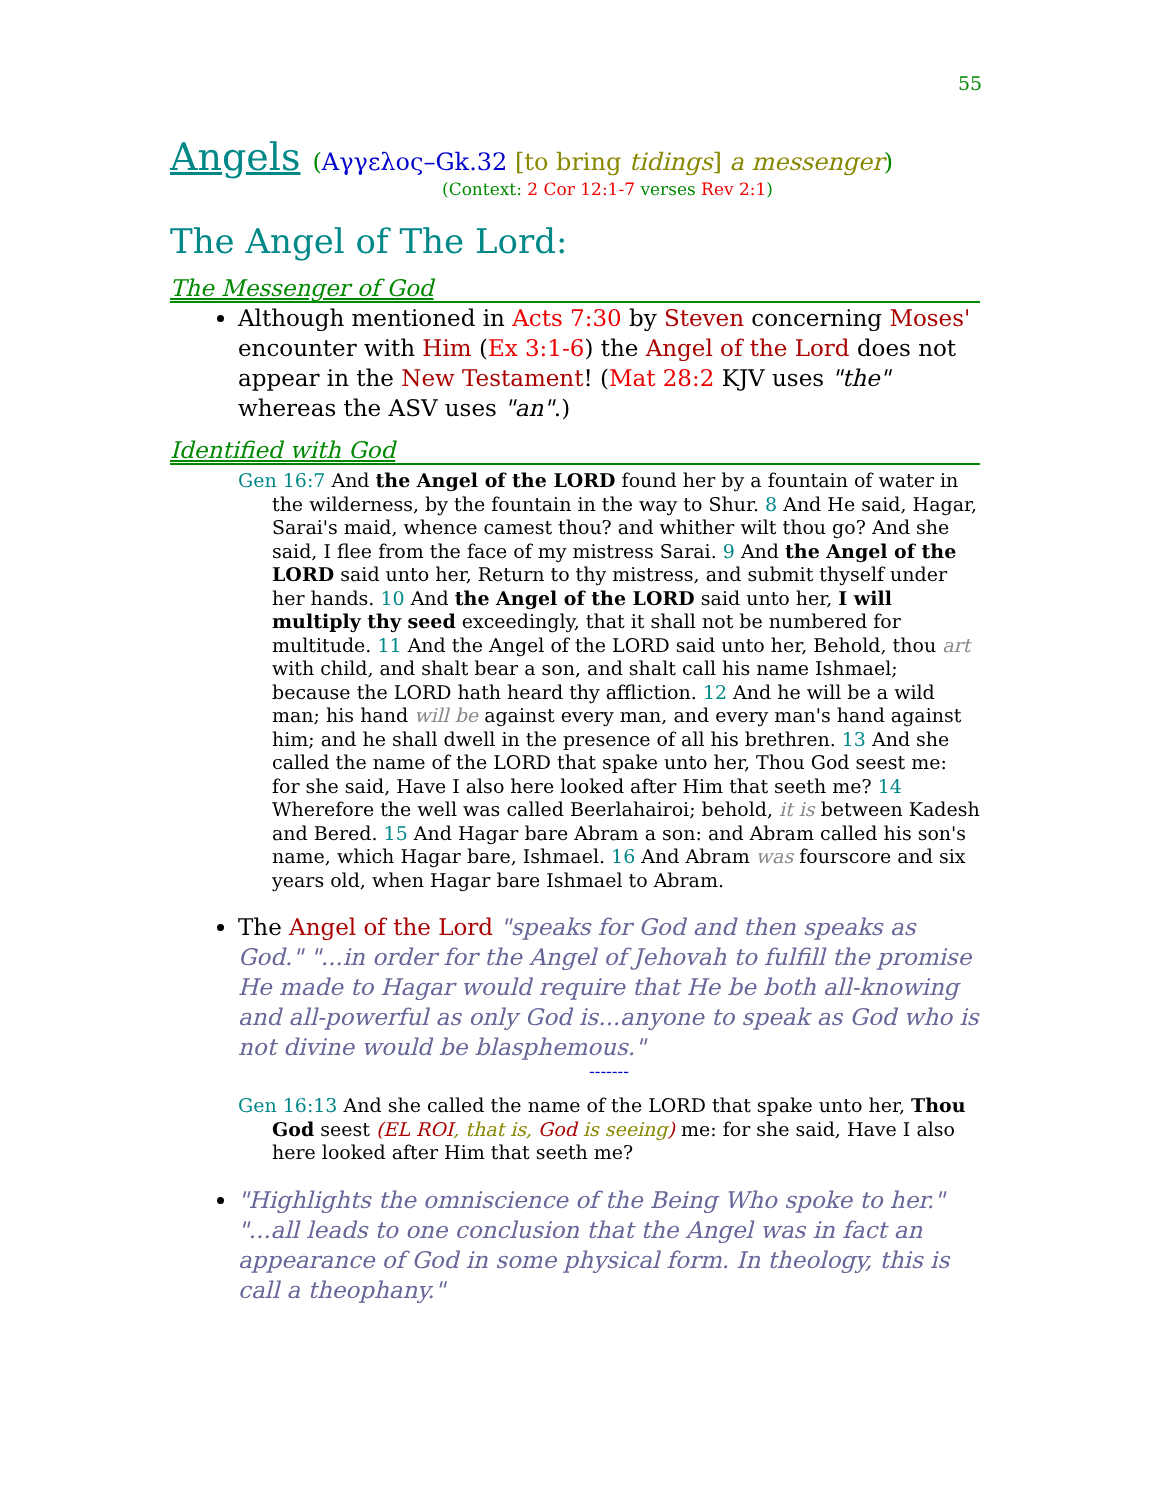55
Angels (Αγγελος–Gk.32 [to bring tidings] a messenger)
(Context: 2 Cor 12:1-7 verses Rev 2:1)
The Angel of The Lord:
The Messenger of God
Although mentioned in Acts 7:30 by Steven concerning Moses' encounter with Him (Ex 3:1-6) the Angel of the Lord does not appear in the New Testament! (Mat 28:2 KJV uses "the" whereas the ASV uses "an".)
Identified with God
Gen 16:7 And the Angel of the LORD found her by a fountain of water in the wilderness, by the fountain in the way to Shur. 8 And He said, Hagar, Sarai's maid, whence camest thou? and whither wilt thou go? And she said, I flee from the face of my mistress Sarai. 9 And the Angel of the LORD said unto her, Return to thy mistress, and submit thyself under her hands. 10 And the Angel of the LORD said unto her, I will multiply thy seed exceedingly, that it shall not be numbered for multitude. 11 And the Angel of the LORD said unto her, Behold, thou art with child, and shalt bear a son, and shalt call his name Ishmael; because the LORD hath heard thy affliction. 12 And he will be a wild man; his hand will be against every man, and every man's hand against him; and he shall dwell in the presence of all his brethren. 13 And she called the name of the LORD that spake unto her, Thou God seest me: for she said, Have I also here looked after Him that seeth me? 14 Wherefore the well was called Beerlahairoi; behold, it is between Kadesh and Bered. 15 And Hagar bare Abram a son: and Abram called his son's name, which Hagar bare, Ishmael. 16 And Abram was fourscore and six years old, when Hagar bare Ishmael to Abram.
The Angel of the Lord "speaks for God and then speaks as God." "...in order for the Angel of Jehovah to fulfill the promise He made to Hagar would require that He be both all-knowing and all-powerful as only God is...anyone to speak as God who is not divine would be blasphemous."
-------
Gen 16:13 And she called the name of the LORD that spake unto her, Thou God seest (EL ROI, that is, God is seeing) me: for she said, Have I also here looked after Him that seeth me?
"Highlights the omniscience of the Being Who spoke to her." "...all leads to one conclusion that the Angel was in fact an appearance of God in some physical form. In theology, this is call a theophany."